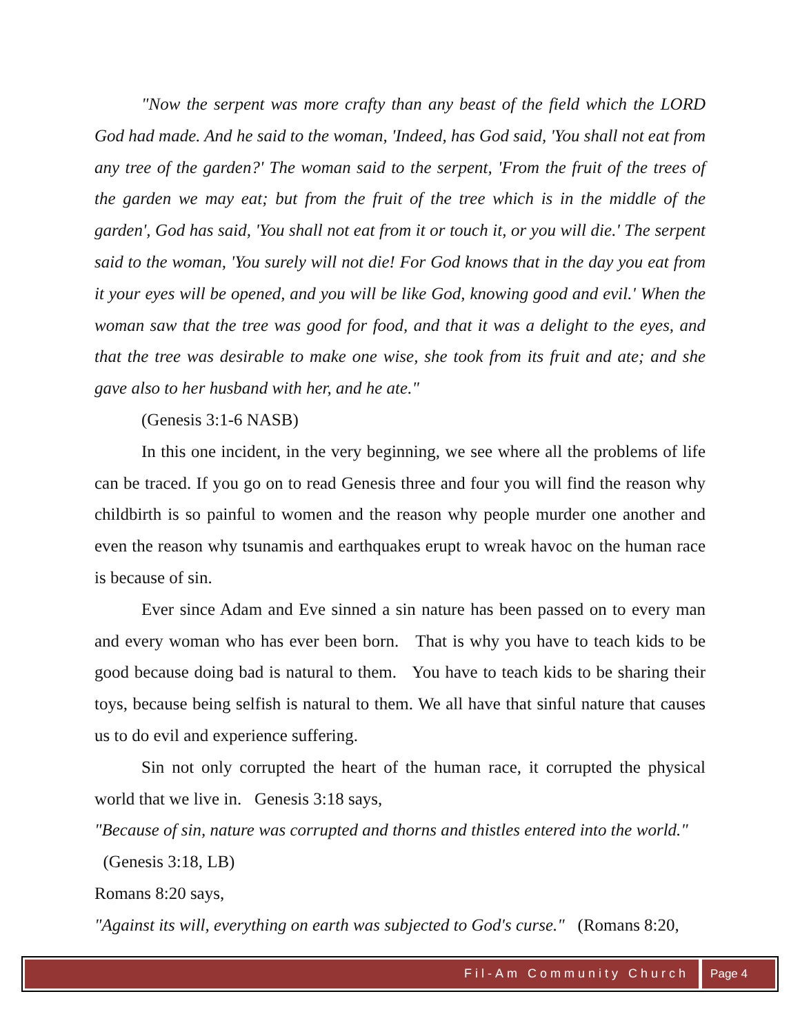"Now the serpent was more crafty than any beast of the field which the LORD God had made. And he said to the woman, 'Indeed, has God said, 'You shall not eat from any tree of the garden?' The woman said to the serpent, 'From the fruit of the trees of the garden we may eat; but from the fruit of the tree which is in the middle of the garden', God has said, 'You shall not eat from it or touch it, or you will die.' The serpent said to the woman, 'You surely will not die! For God knows that in the day you eat from it your eyes will be opened, and you will be like God, knowing good and evil.' When the woman saw that the tree was good for food, and that it was a delight to the eyes, and that the tree was desirable to make one wise, she took from its fruit and ate; and she gave also to her husband with her, and he ate."
(Genesis 3:1-6 NASB)
In this one incident, in the very beginning, we see where all the problems of life can be traced. If you go on to read Genesis three and four you will find the reason why childbirth is so painful to women and the reason why people murder one another and even the reason why tsunamis and earthquakes erupt to wreak havoc on the human race is because of sin.
Ever since Adam and Eve sinned a sin nature has been passed on to every man and every woman who has ever been born. That is why you have to teach kids to be good because doing bad is natural to them. You have to teach kids to be sharing their toys, because being selfish is natural to them. We all have that sinful nature that causes us to do evil and experience suffering.
Sin not only corrupted the heart of the human race, it corrupted the physical world that we live in. Genesis 3:18 says,
"Because of sin, nature was corrupted and thorns and thistles entered into the world." (Genesis 3:18, LB)
Romans 8:20 says,
"Against its will, everything on earth was subjected to God's curse." (Romans 8:20,
Fil-Am Community Church Page 4